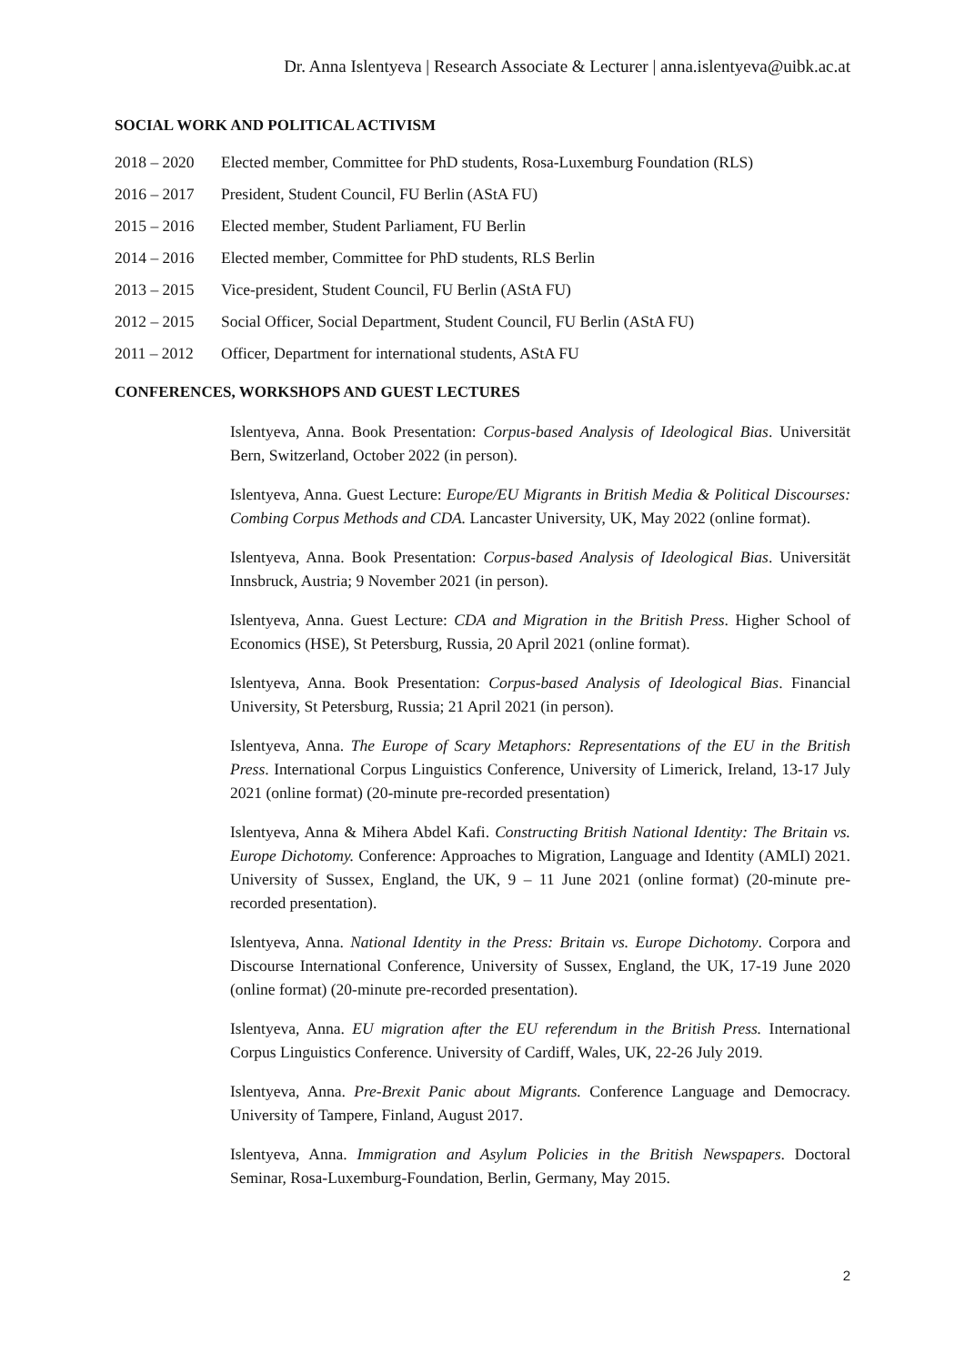Dr. Anna Islentyeva | Research Associate & Lecturer | anna.islentyeva@uibk.ac.at
SOCIAL WORK AND POLITICAL ACTIVISM
2018 – 2020 Elected member, Committee for PhD students, Rosa-Luxemburg Foundation (RLS)
2016 – 2017 President, Student Council, FU Berlin (AStA FU)
2015 – 2016 Elected member, Student Parliament, FU Berlin
2014 – 2016 Elected member, Committee for PhD students, RLS Berlin
2013 – 2015 Vice-president, Student Council, FU Berlin (AStA FU)
2012 – 2015 Social Officer, Social Department, Student Council, FU Berlin (AStA FU)
2011 – 2012 Officer, Department for international students, AStA FU
CONFERENCES, WORKSHOPS AND GUEST LECTURES
Islentyeva, Anna. Book Presentation: Corpus-based Analysis of Ideological Bias. Universität Bern, Switzerland, October 2022 (in person).
Islentyeva, Anna. Guest Lecture: Europe/EU Migrants in British Media & Political Discourses: Combing Corpus Methods and CDA. Lancaster University, UK, May 2022 (online format).
Islentyeva, Anna. Book Presentation: Corpus-based Analysis of Ideological Bias. Universität Innsbruck, Austria; 9 November 2021 (in person).
Islentyeva, Anna. Guest Lecture: CDA and Migration in the British Press. Higher School of Economics (HSE), St Petersburg, Russia, 20 April 2021 (online format).
Islentyeva, Anna. Book Presentation: Corpus-based Analysis of Ideological Bias. Financial University, St Petersburg, Russia; 21 April 2021 (in person).
Islentyeva, Anna. The Europe of Scary Metaphors: Representations of the EU in the British Press. International Corpus Linguistics Conference, University of Limerick, Ireland, 13-17 July 2021 (online format) (20-minute pre-recorded presentation)
Islentyeva, Anna & Mihera Abdel Kafi. Constructing British National Identity: The Britain vs. Europe Dichotomy. Conference: Approaches to Migration, Language and Identity (AMLI) 2021. University of Sussex, England, the UK, 9 – 11 June 2021 (online format) (20-minute pre-recorded presentation).
Islentyeva, Anna. National Identity in the Press: Britain vs. Europe Dichotomy. Corpora and Discourse International Conference, University of Sussex, England, the UK, 17-19 June 2020 (online format) (20-minute pre-recorded presentation).
Islentyeva, Anna. EU migration after the EU referendum in the British Press. International Corpus Linguistics Conference. University of Cardiff, Wales, UK, 22-26 July 2019.
Islentyeva, Anna. Pre-Brexit Panic about Migrants. Conference Language and Democracy. University of Tampere, Finland, August 2017.
Islentyeva, Anna. Immigration and Asylum Policies in the British Newspapers. Doctoral Seminar, Rosa-Luxemburg-Foundation, Berlin, Germany, May 2015.
2